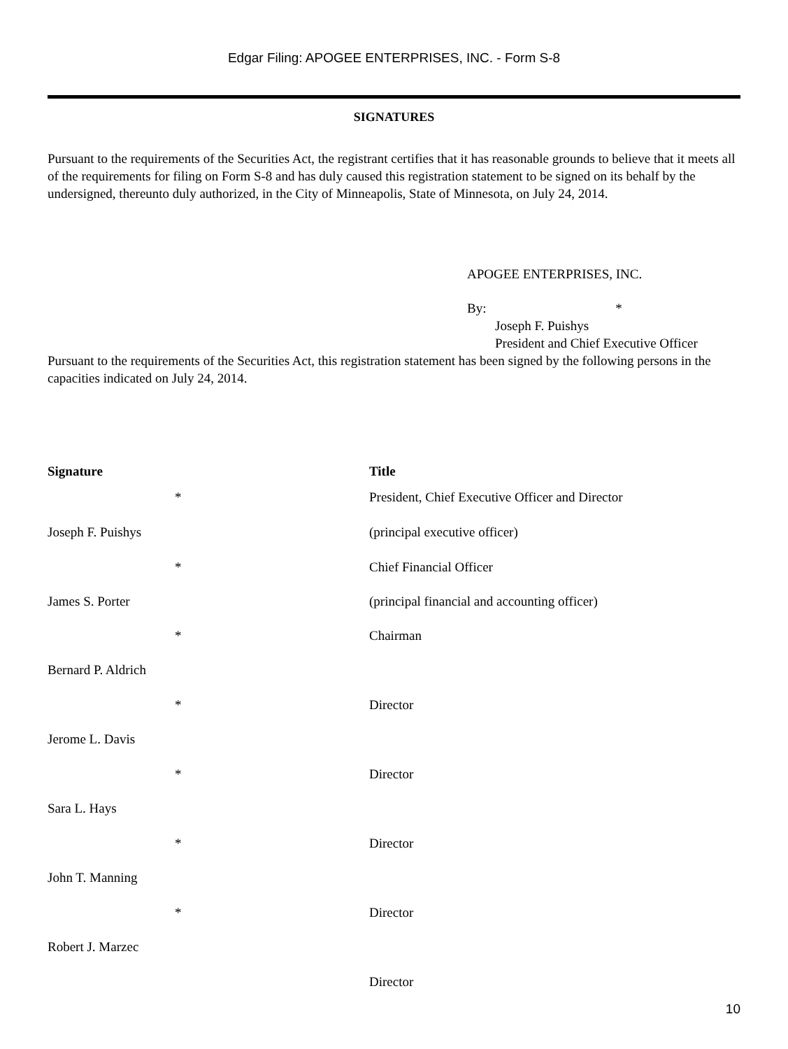Edgar Filing: APOGEE ENTERPRISES, INC. - Form S-8
SIGNATURES
Pursuant to the requirements of the Securities Act, the registrant certifies that it has reasonable grounds to believe that it meets all of the requirements for filing on Form S-8 and has duly caused this registration statement to be signed on its behalf by the undersigned, thereunto duly authorized, in the City of Minneapolis, State of Minnesota, on July 24, 2014.
APOGEE ENTERPRISES, INC.
By: *
Joseph F. Puishys
President and Chief Executive Officer
Pursuant to the requirements of the Securities Act, this registration statement has been signed by the following persons in the capacities indicated on July 24, 2014.
| Signature | Title |
| --- | --- |
| * | President, Chief Executive Officer and Director |
| Joseph F. Puishys | (principal executive officer) |
| * | Chief Financial Officer |
| James S. Porter | (principal financial and accounting officer) |
| * | Chairman |
| Bernard P. Aldrich | |
| * | Director |
| Jerome L. Davis | |
| * | Director |
| Sara L. Hays | |
| * | Director |
| John T. Manning | |
| * | Director |
| Robert J. Marzec | |
| | Director |
10